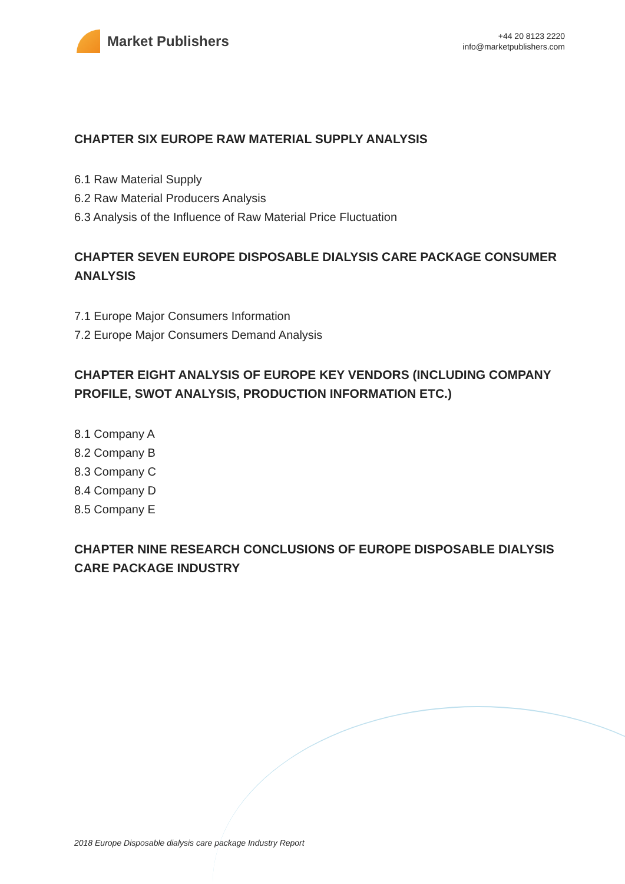Market Publishers
+44 20 8123 2220
info@marketpublishers.com
CHAPTER SIX EUROPE RAW MATERIAL SUPPLY ANALYSIS
6.1 Raw Material Supply
6.2 Raw Material Producers Analysis
6.3 Analysis of the Influence of Raw Material Price Fluctuation
CHAPTER SEVEN EUROPE DISPOSABLE DIALYSIS CARE PACKAGE CONSUMER ANALYSIS
7.1 Europe Major Consumers Information
7.2 Europe Major Consumers Demand Analysis
CHAPTER EIGHT ANALYSIS OF EUROPE KEY VENDORS (INCLUDING COMPANY PROFILE, SWOT ANALYSIS, PRODUCTION INFORMATION ETC.)
8.1 Company A
8.2 Company B
8.3 Company C
8.4 Company D
8.5 Company E
CHAPTER NINE RESEARCH CONCLUSIONS OF EUROPE DISPOSABLE DIALYSIS CARE PACKAGE INDUSTRY
2018 Europe Disposable dialysis care package Industry Report